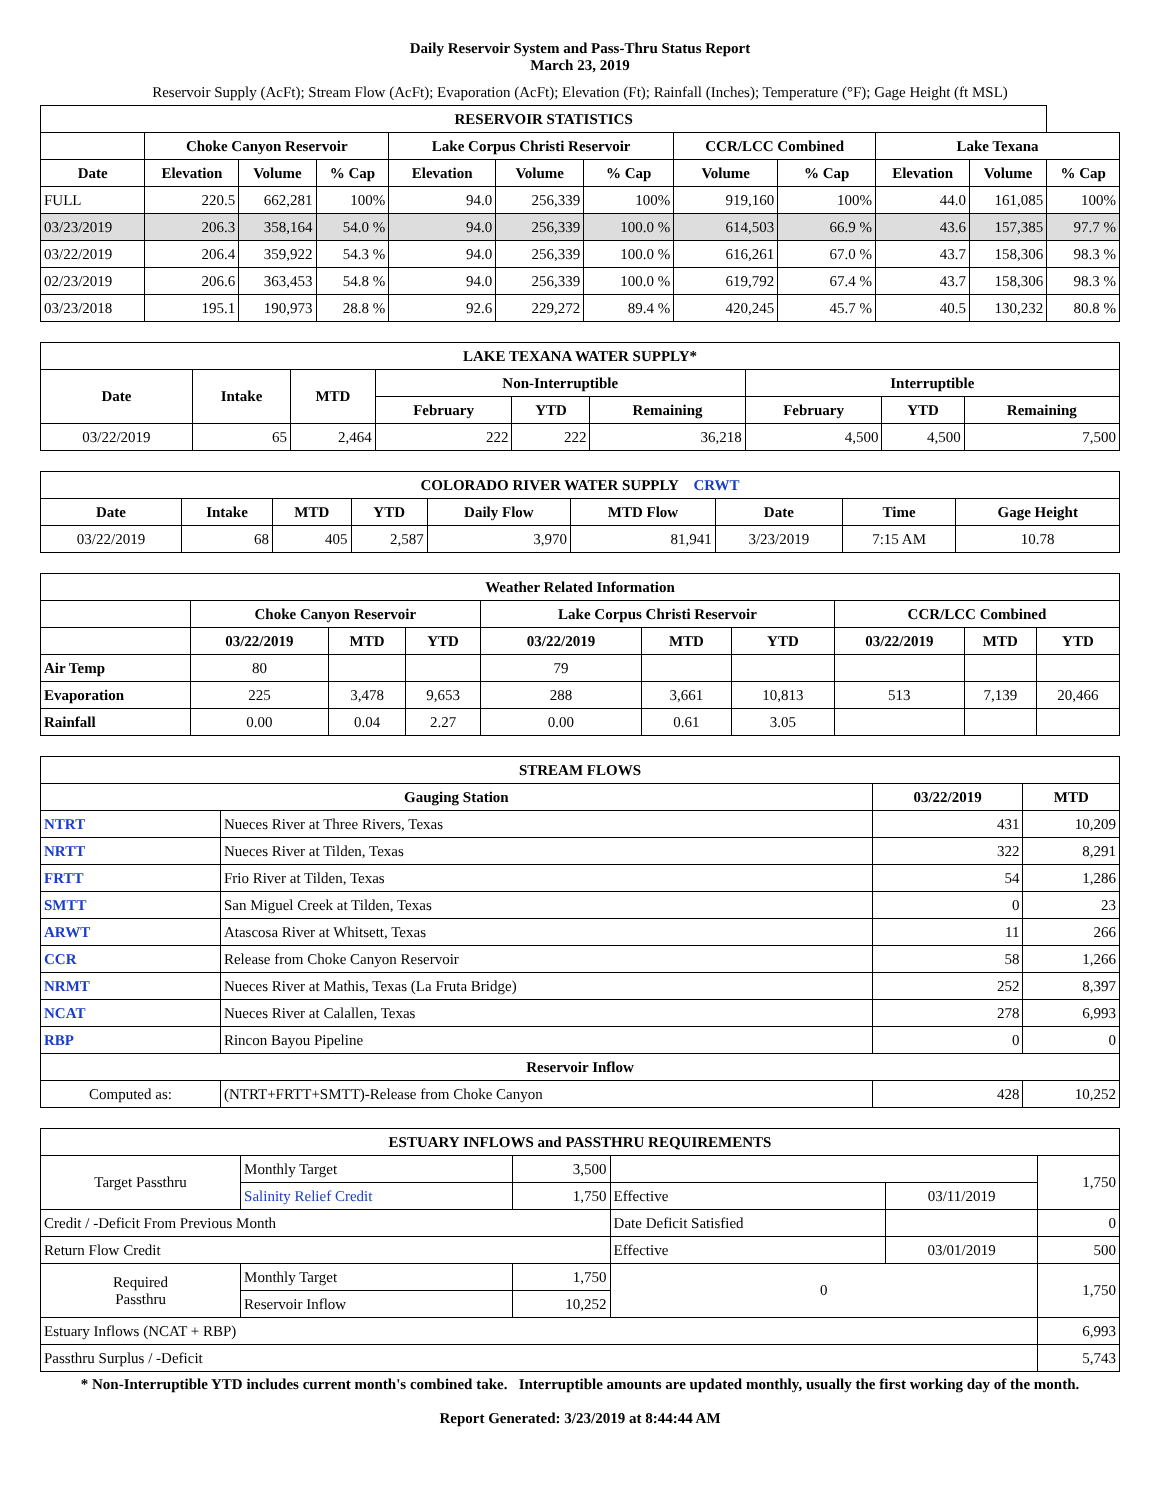Daily Reservoir System and Pass-Thru Status Report
March 23, 2019
Reservoir Supply (AcFt); Stream Flow (AcFt); Evaporation (AcFt); Elevation (Ft); Rainfall (Inches); Temperature (°F); Gage Height (ft MSL)
| RESERVOIR STATISTICS | | | | | | | | | | | |
| --- | --- | --- | --- | --- | --- | --- | --- | --- | --- | --- | --- |
| | Choke Canyon Reservoir | | | Lake Corpus Christi Reservoir | | | CCR/LCC Combined | | Lake Texana | | |
| Date | Elevation | Volume | % Cap | Elevation | Volume | % Cap | Volume | % Cap | Elevation | Volume | % Cap |
| FULL | 220.5 | 662,281 | 100% | 94.0 | 256,339 | 100% | 919,160 | 100% | 44.0 | 161,085 | 100% |
| 03/23/2019 | 206.3 | 358,164 | 54.0 % | 94.0 | 256,339 | 100.0 % | 614,503 | 66.9 % | 43.6 | 157,385 | 97.7 % |
| 03/22/2019 | 206.4 | 359,922 | 54.3 % | 94.0 | 256,339 | 100.0 % | 616,261 | 67.0 % | 43.7 | 158,306 | 98.3 % |
| 02/23/2019 | 206.6 | 363,453 | 54.8 % | 94.0 | 256,339 | 100.0 % | 619,792 | 67.4 % | 43.7 | 158,306 | 98.3 % |
| 03/23/2018 | 195.1 | 190,973 | 28.8 % | 92.6 | 229,272 | 89.4 % | 420,245 | 45.7 % | 40.5 | 130,232 | 80.8 % |
| LAKE TEXANA WATER SUPPLY* | | | | | | | | |
| --- | --- | --- | --- | --- | --- | --- | --- | --- |
| Date | Intake | MTD | Non-Interruptible | | | Interruptible | | |
| | | | February | YTD | Remaining | February | YTD | Remaining |
| 03/22/2019 | 65 | 2,464 | 222 | 222 | 36,218 | 4,500 | 4,500 | 7,500 |
| COLORADO RIVER WATER SUPPLY CRWT | | | | | | | | |
| --- | --- | --- | --- | --- | --- | --- | --- | --- |
| Date | Intake | MTD | YTD | Daily Flow | MTD Flow | Date | Time | Gage Height |
| 03/22/2019 | 68 | 405 | 2,587 | 3,970 | 81,941 | 3/23/2019 | 7:15 AM | 10.78 |
| Weather Related Information | | | | | | | | | |
| --- | --- | --- | --- | --- | --- | --- | --- | --- | --- |
| | Choke Canyon Reservoir | | | Lake Corpus Christi Reservoir | | | CCR/LCC Combined | | |
| | 03/22/2019 | MTD | YTD | 03/22/2019 | MTD | YTD | 03/22/2019 | MTD | YTD |
| Air Temp | 80 | | | 79 | | | | | |
| Evaporation | 225 | 3,478 | 9,653 | 288 | 3,661 | 10,813 | 513 | 7,139 | 20,466 |
| Rainfall | 0.00 | 0.04 | 2.27 | 0.00 | 0.61 | 3.05 | | | |
| STREAM FLOWS | | | |
| --- | --- | --- | --- |
| Gauging Station | | 03/22/2019 | MTD |
| NTRT | Nueces River at Three Rivers, Texas | 431 | 10,209 |
| NRTT | Nueces River at Tilden, Texas | 322 | 8,291 |
| FRTT | Frio River at Tilden, Texas | 54 | 1,286 |
| SMTT | San Miguel Creek at Tilden, Texas | 0 | 23 |
| ARWT | Atascosa River at Whitsett, Texas | 11 | 266 |
| CCR | Release from Choke Canyon Reservoir | 58 | 1,266 |
| NRMT | Nueces River at Mathis, Texas (La Fruta Bridge) | 252 | 8,397 |
| NCAT | Nueces River at Calallen, Texas | 278 | 6,993 |
| RBP | Rincon Bayou Pipeline | 0 | 0 |
| Reservoir Inflow | | | |
| Computed as: | (NTRT+FRTT+SMTT)-Release from Choke Canyon | 428 | 10,252 |
| ESTUARY INFLOWS and PASSTHRU REQUIREMENTS | | | | | |
| --- | --- | --- | --- | --- | --- |
| Target Passthru | Monthly Target | 3,500 | | | 1,750 |
| | Salinity Relief Credit | 1,750 | Effective | 03/11/2019 | |
| Credit / -Deficit From Previous Month | | | Date Deficit Satisfied | | 0 |
| Return Flow Credit | | | Effective | 03/01/2019 | 500 |
| Required Passthru | Monthly Target | 1,750 | 0 | | 1,750 |
| | Reservoir Inflow | 10,252 | | | |
| Estuary Inflows (NCAT + RBP) | | | | | 6,993 |
| Passthru Surplus / -Deficit | | | | | 5,743 |
* Non-Interruptible YTD includes current month's combined take. Interruptible amounts are updated monthly, usually the first working day of the month.
Report Generated: 3/23/2019 at 8:44:44 AM